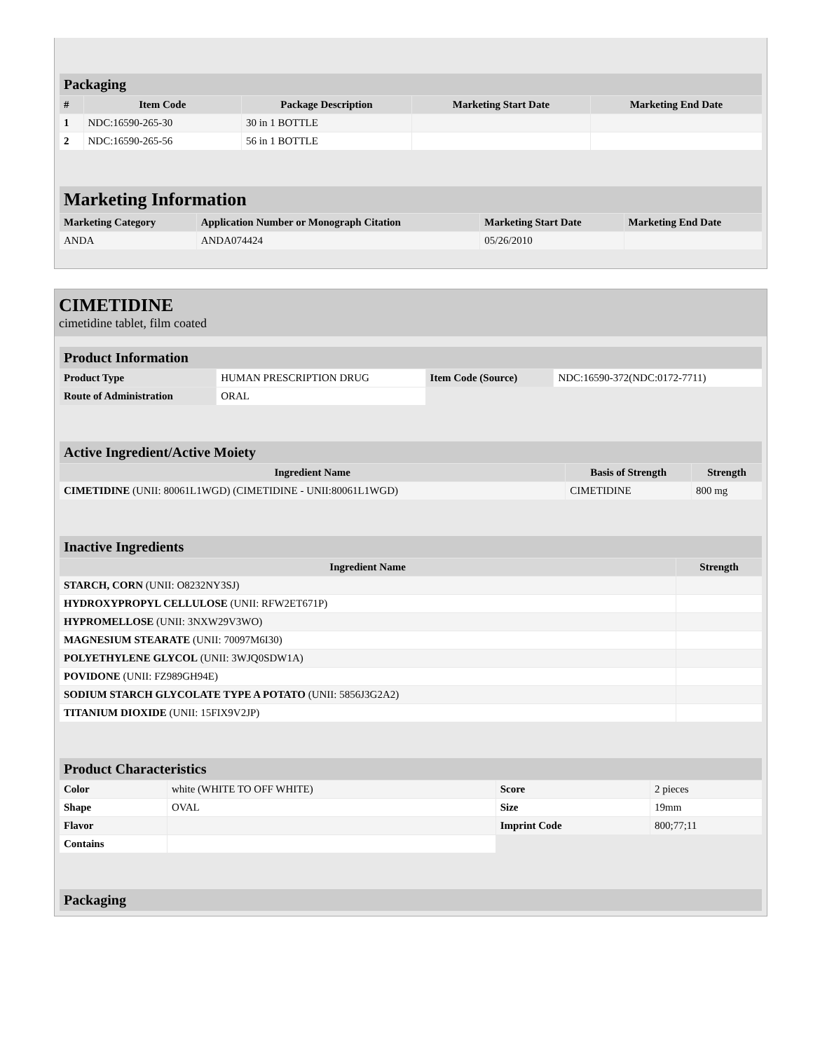| Packaging | | | | |
| # | Item Code | Package Description | Marketing Start Date | Marketing End Date |
| 1 | NDC:16590-265-30 | 30 in 1 BOTTLE | | |
| 2 | NDC:16590-265-56 | 56 in 1 BOTTLE | | |
| Marketing Information | | | |
| Marketing Category | Application Number or Monograph Citation | Marketing Start Date | Marketing End Date |
| ANDA | ANDA074424 | 05/26/2010 | |
CIMETIDINE
cimetidine tablet, film coated
| Product Information | | | |
| Product Type | HUMAN PRESCRIPTION DRUG | Item Code (Source) | NDC:16590-372(NDC:0172-7711) |
| Route of Administration | ORAL | | |
| Active Ingredient/Active Moiety | | |
| Ingredient Name | Basis of Strength | Strength |
| CIMETIDINE (UNII: 80061L1WGD) (CIMETIDINE - UNII:80061L1WGD) | CIMETIDINE | 800 mg |
| Inactive Ingredients | |
| Ingredient Name | Strength |
| STARCH, CORN (UNII: O8232NY3SJ) | |
| HYDROXYPROPYL CELLULOSE (UNII: RFW2ET671P) | |
| HYPROMELLOSE (UNII: 3NXW29V3WO) | |
| MAGNESIUM STEARATE (UNII: 70097M6I30) | |
| POLYETHYLENE GLYCOL (UNII: 3WJQ0SDW1A) | |
| POVIDONE (UNII: FZ989GH94E) | |
| SODIUM STARCH GLYCOLATE TYPE A POTATO (UNII: 5856J3G2A2) | |
| TITANIUM DIOXIDE (UNII: 15FIX9V2JP) | |
| Product Characteristics | | | |
| Color | white (WHITE TO OFF WHITE) | Score | 2 pieces |
| Shape | OVAL | Size | 19mm |
| Flavor | | Imprint Code | 800;77;11 |
| Contains | | | |
| Packaging |